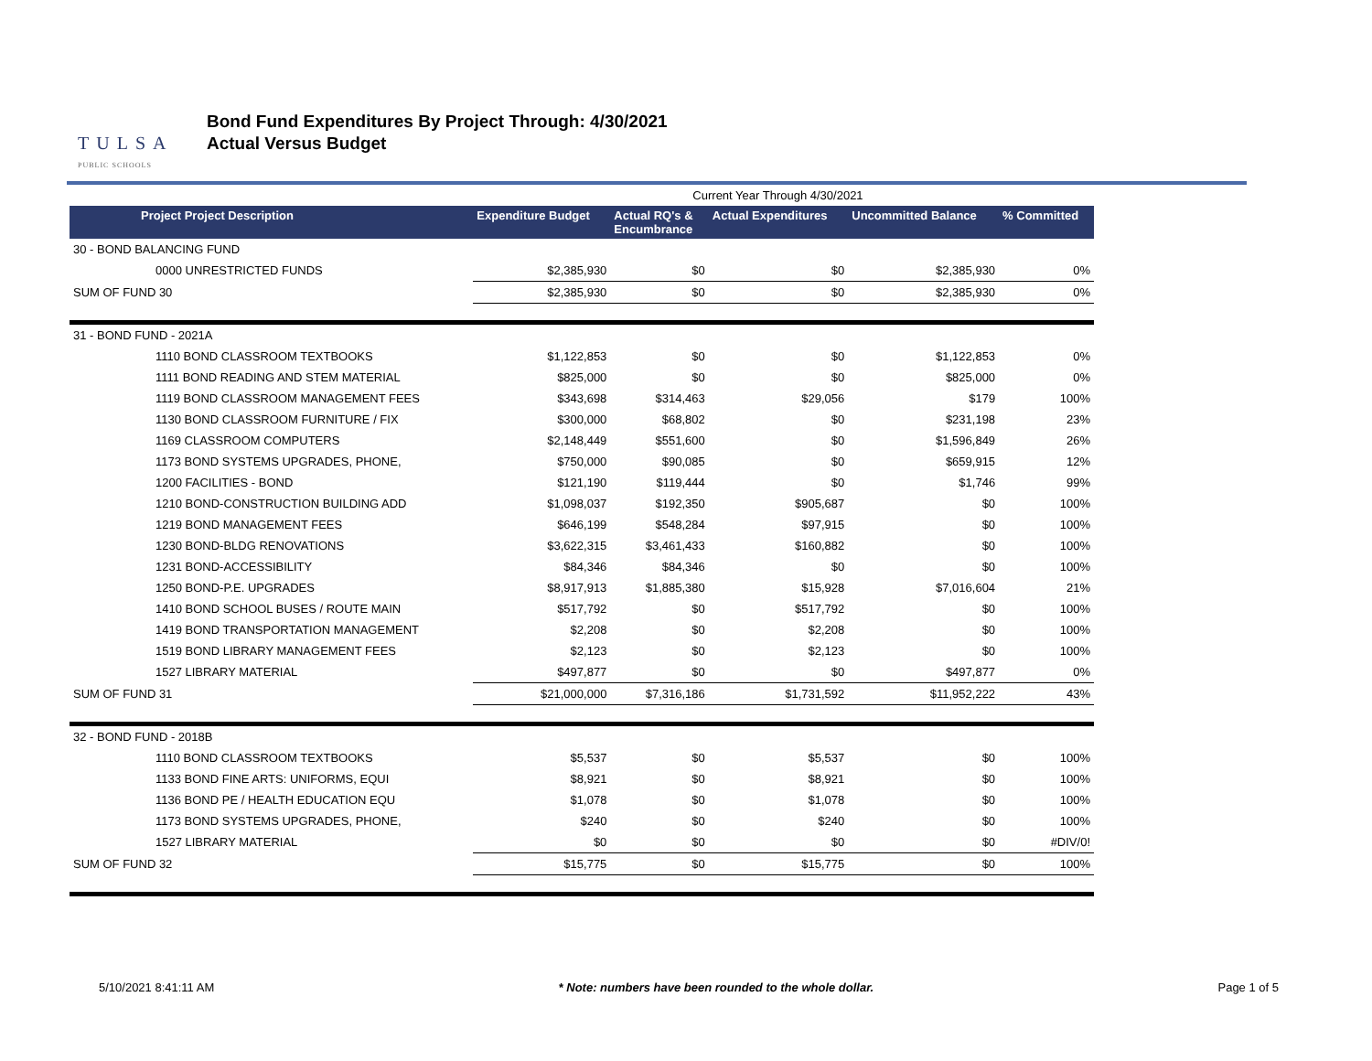TULSA
PUBLIC SCHOOLS
Bond Fund Expenditures By Project Through: 4/30/2021
Actual Versus Budget
| | | Current Year Through 4/30/2021 | | | |
| Project Project Description | Expenditure Budget | Actual RQ's & Encumbrance | Actual Expenditures | Uncommitted Balance | % Committed |
| 30 - BOND BALANCING FUND | | | | | |
| 0000 UNRESTRICTED FUNDS | $2,385,930 | $0 | $0 | $2,385,930 | 0% |
| SUM OF FUND 30 | $2,385,930 | $0 | $0 | $2,385,930 | 0% |
| 31 - BOND FUND - 2021A | | | | | |
| 1110 BOND CLASSROOM TEXTBOOKS | $1,122,853 | $0 | $0 | $1,122,853 | 0% |
| 1111 BOND READING AND STEM MATERIAL | $825,000 | $0 | $0 | $825,000 | 0% |
| 1119 BOND CLASSROOM MANAGEMENT FEES | $343,698 | $314,463 | $29,056 | $179 | 100% |
| 1130 BOND CLASSROOM FURNITURE / FIX | $300,000 | $68,802 | $0 | $231,198 | 23% |
| 1169 CLASSROOM COMPUTERS | $2,148,449 | $551,600 | $0 | $1,596,849 | 26% |
| 1173 BOND SYSTEMS UPGRADES, PHONE, | $750,000 | $90,085 | $0 | $659,915 | 12% |
| 1200 FACILITIES - BOND | $121,190 | $119,444 | $0 | $1,746 | 99% |
| 1210 BOND-CONSTRUCTION BUILDING ADD | $1,098,037 | $192,350 | $905,687 | $0 | 100% |
| 1219 BOND MANAGEMENT FEES | $646,199 | $548,284 | $97,915 | $0 | 100% |
| 1230 BOND-BLDG RENOVATIONS | $3,622,315 | $3,461,433 | $160,882 | $0 | 100% |
| 1231 BOND-ACCESSIBILITY | $84,346 | $84,346 | $0 | $0 | 100% |
| 1250 BOND-P.E. UPGRADES | $8,917,913 | $1,885,380 | $15,928 | $7,016,604 | 21% |
| 1410 BOND SCHOOL BUSES / ROUTE MAIN | $517,792 | $0 | $517,792 | $0 | 100% |
| 1419 BOND TRANSPORTATION MANAGEMENT | $2,208 | $0 | $2,208 | $0 | 100% |
| 1519 BOND LIBRARY MANAGEMENT FEES | $2,123 | $0 | $2,123 | $0 | 100% |
| 1527 LIBRARY MATERIAL | $497,877 | $0 | $0 | $497,877 | 0% |
| SUM OF FUND 31 | $21,000,000 | $7,316,186 | $1,731,592 | $11,952,222 | 43% |
| 32 - BOND FUND - 2018B | | | | | |
| 1110 BOND CLASSROOM TEXTBOOKS | $5,537 | $0 | $5,537 | $0 | 100% |
| 1133 BOND FINE ARTS: UNIFORMS, EQUI | $8,921 | $0 | $8,921 | $0 | 100% |
| 1136 BOND PE / HEALTH EDUCATION EQU | $1,078 | $0 | $1,078 | $0 | 100% |
| 1173 BOND SYSTEMS UPGRADES, PHONE, | $240 | $0 | $240 | $0 | 100% |
| 1527 LIBRARY MATERIAL | $0 | $0 | $0 | $0 | #DIV/0! |
| SUM OF FUND 32 | $15,775 | $0 | $15,775 | $0 | 100% |
5/10/2021 8:41:11 AM * Note: numbers have been rounded to the whole dollar. Page 1 of 5